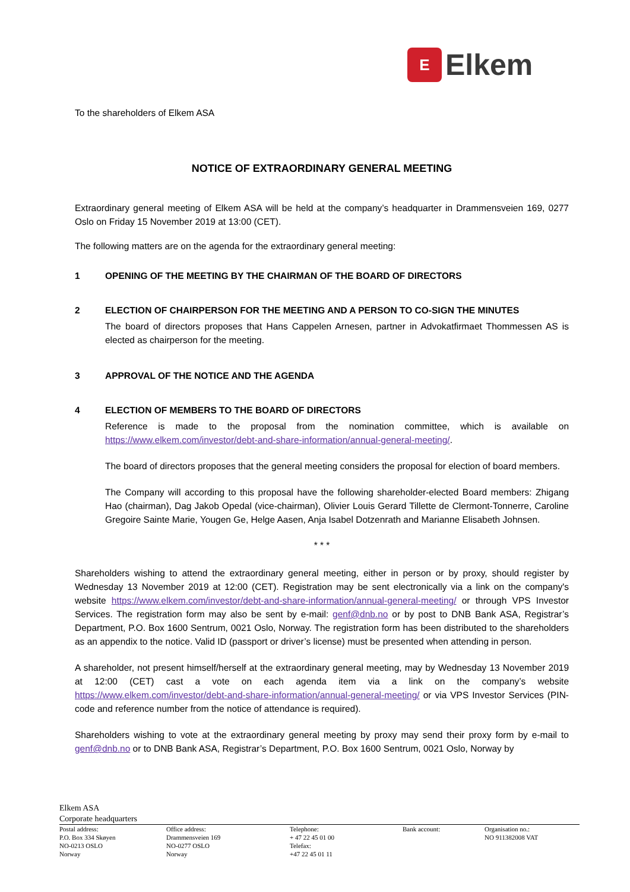E
Elkem
To the shareholders of Elkem ASA
NOTICE OF EXTRAORDINARY GENERAL MEETING
Extraordinary general meeting of Elkem ASA will be held at the company’s headquarter in Drammensveien 169, 0277 Oslo on Friday 15 November 2019 at 13:00 (CET).
The following matters are on the agenda for the extraordinary general meeting:
1 OPENING OF THE MEETING BY THE CHAIRMAN OF THE BOARD OF DIRECTORS
2 ELECTION OF CHAIRPERSON FOR THE MEETING AND A PERSON TO CO-SIGN THE MINUTES
The board of directors proposes that Hans Cappelen Arnesen, partner in Advokatfirmaet Thommessen AS is elected as chairperson for the meeting.
3 APPROVAL OF THE NOTICE AND THE AGENDA
4 ELECTION OF MEMBERS TO THE BOARD OF DIRECTORS
Reference is made to the proposal from the nomination committee, which is available on https://www.elkem.com/investor/debt-and-share-information/annual-general-meeting/.
The board of directors proposes that the general meeting considers the proposal for election of board members.
The Company will according to this proposal have the following shareholder-elected Board members: Zhigang Hao (chairman), Dag Jakob Opedal (vice-chairman), Olivier Louis Gerard Tillette de Clermont-Tonnerre, Caroline Gregoire Sainte Marie, Yougen Ge, Helge Aasen, Anja Isabel Dotzenrath and Marianne Elisabeth Johnsen.
* * *
Shareholders wishing to attend the extraordinary general meeting, either in person or by proxy, should register by Wednesday 13 November 2019 at 12:00 (CET). Registration may be sent electronically via a link on the company's website https://www.elkem.com/investor/debt-and-share-information/annual-general-meeting/ or through VPS Investor Services. The registration form may also be sent by e-mail: genf@dnb.no or by post to DNB Bank ASA, Registrar’s Department, P.O. Box 1600 Sentrum, 0021 Oslo, Norway. The registration form has been distributed to the shareholders as an appendix to the notice. Valid ID (passport or driver’s license) must be presented when attending in person.
A shareholder, not present himself/herself at the extraordinary general meeting, may by Wednesday 13 November 2019 at 12:00 (CET) cast a vote on each agenda item via a link on the company’s website https://www.elkem.com/investor/debt-and-share-information/annual-general-meeting/ or via VPS Investor Services (PIN-code and reference number from the notice of attendance is required).
Shareholders wishing to vote at the extraordinary general meeting by proxy may send their proxy form by e-mail to genf@dnb.no or to DNB Bank ASA, Registrar’s Department, P.O. Box 1600 Sentrum, 0021 Oslo, Norway by
Elkem ASA
Corporate headquarters
Postal address:
P.O. Box 334 Skøyen
NO-0213 OSLO
Norway
Office address:
Drammensveien 169
NO-0277 OSLO
Norway
Telephone:
+ 47 22 45 01 00
Telefax:
+47 22 45 01 11
Bank account: Organisation no.:
NO 911382008 VAT